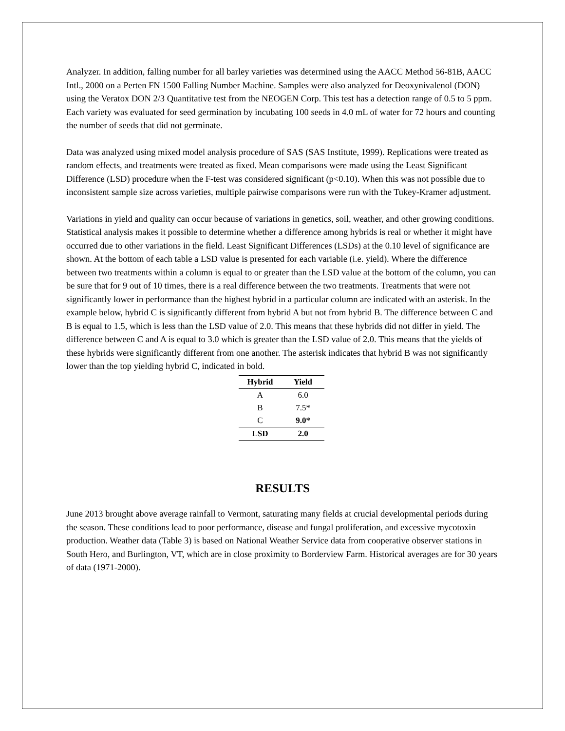Analyzer. In addition, falling number for all barley varieties was determined using the AACC Method 56-81B, AACC Intl., 2000 on a Perten FN 1500 Falling Number Machine. Samples were also analyzed for Deoxynivalenol (DON) using the Veratox DON 2/3 Quantitative test from the NEOGEN Corp. This test has a detection range of 0.5 to 5 ppm. Each variety was evaluated for seed germination by incubating 100 seeds in 4.0 mL of water for 72 hours and counting the number of seeds that did not germinate.
Data was analyzed using mixed model analysis procedure of SAS (SAS Institute, 1999). Replications were treated as random effects, and treatments were treated as fixed. Mean comparisons were made using the Least Significant Difference (LSD) procedure when the F-test was considered significant (p<0.10). When this was not possible due to inconsistent sample size across varieties, multiple pairwise comparisons were run with the Tukey-Kramer adjustment.
Variations in yield and quality can occur because of variations in genetics, soil, weather, and other growing conditions. Statistical analysis makes it possible to determine whether a difference among hybrids is real or whether it might have occurred due to other variations in the field. Least Significant Differences (LSDs) at the 0.10 level of significance are shown. At the bottom of each table a LSD value is presented for each variable (i.e. yield). Where the difference between two treatments within a column is equal to or greater than the LSD value at the bottom of the column, you can be sure that for 9 out of 10 times, there is a real difference between the two treatments. Treatments that were not significantly lower in performance than the highest hybrid in a particular column are indicated with an asterisk. In the example below, hybrid C is significantly different from hybrid A but not from hybrid B. The difference between C and B is equal to 1.5, which is less than the LSD value of 2.0. This means that these hybrids did not differ in yield. The difference between C and A is equal to 3.0 which is greater than the LSD value of 2.0. This means that the yields of these hybrids were significantly different from one another. The asterisk indicates that hybrid B was not significantly lower than the top yielding hybrid C, indicated in bold.
| Hybrid | Yield |
| --- | --- |
| A | 6.0 |
| B | 7.5* |
| C | 9.0* |
| LSD | 2.0 |
RESULTS
June 2013 brought above average rainfall to Vermont, saturating many fields at crucial developmental periods during the season. These conditions lead to poor performance, disease and fungal proliferation, and excessive mycotoxin production. Weather data (Table 3) is based on National Weather Service data from cooperative observer stations in South Hero, and Burlington, VT, which are in close proximity to Borderview Farm. Historical averages are for 30 years of data (1971-2000).